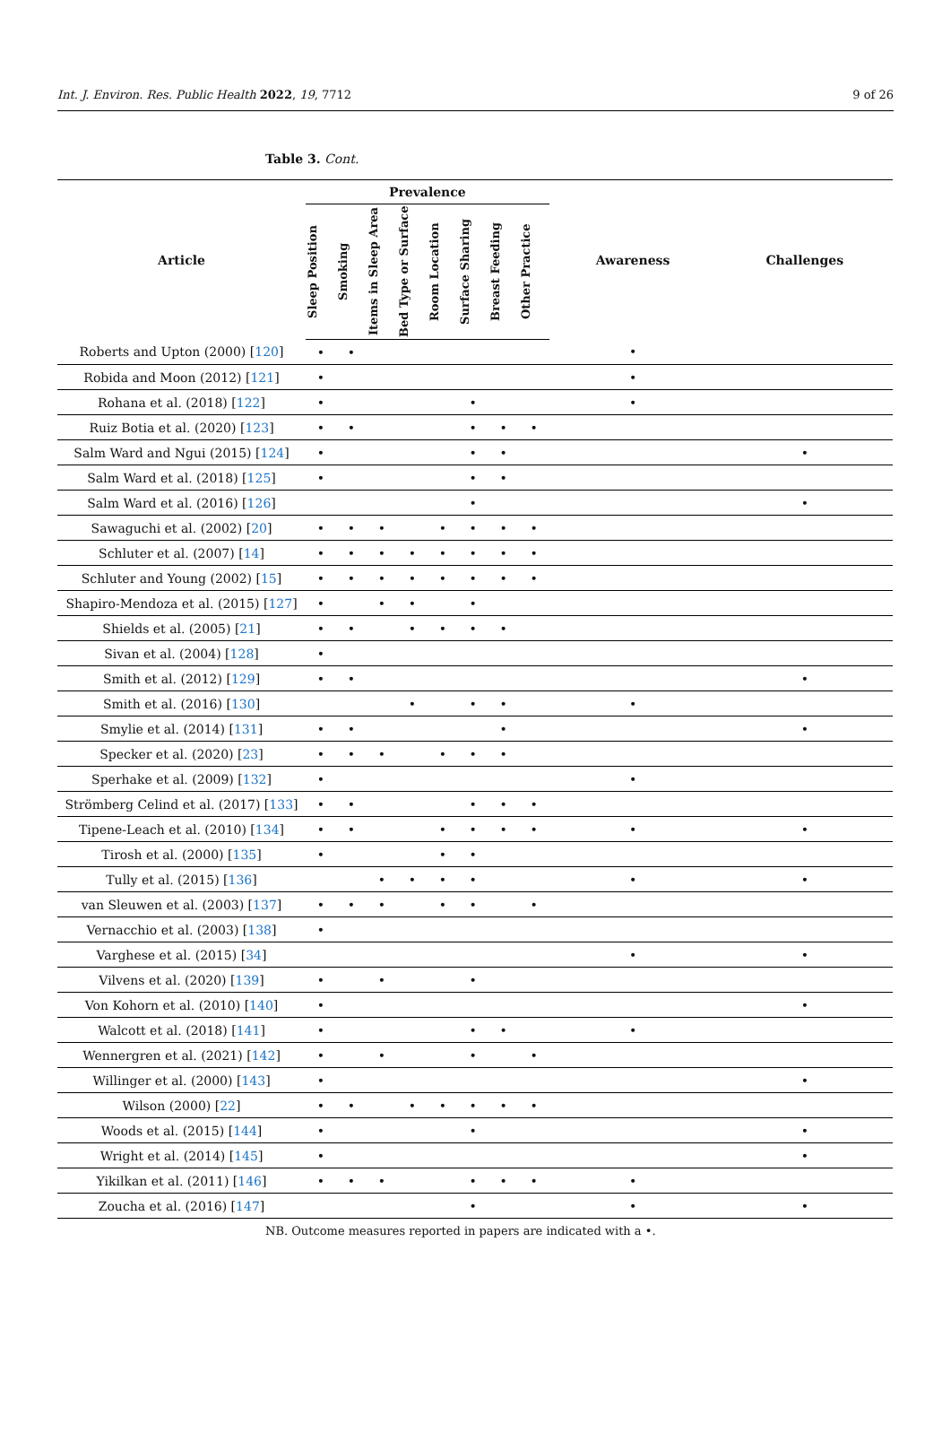Int. J. Environ. Res. Public Health 2022, 19, 7712 9 of 26
Table 3. Cont.
| Article | Prevalence | | | | | | | | Awareness | Challenges |
| --- | --- | --- | --- | --- | --- | --- | --- | --- | --- | --- |
| | Sleep Position | Smoking | Items in Sleep Area | Bed Type or Surface | Room Location | Surface Sharing | Breast Feeding | Other Practice | | |
| Roberts and Upton (2000) [ 120 ] | • | • | | | | | | | • | |
| Robida and Moon (2012) [ 121 ] | • | | | | | | | | • | |
| Rohana et al. (2018) [ 122 ] | • | | | | | • | | | • | |
| Ruiz Botia et al. (2020) [ 123 ] | • | • | | | | • | • | • | | |
| Salm Ward and Ngui (2015) [ 124 ] | • | | | | | • | • | | | • |
| Salm Ward et al. (2018) [ 125 ] | • | | | | | • | • | | | |
| Salm Ward et al. (2016) [ 126 ] | | | | | | • | | | | • |
| Sawaguchi et al. (2002) [ 20 ] | • | • | • | | • | • | • | • | | |
| Schluter et al. (2007) [ 14 ] | • | • | • | • | • | • | • | • | | |
| Schluter and Young (2002) [ 15 ] | • | • | • | • | • | • | • | • | | |
| Shapiro-Mendoza et al. (2015) [ 127 ] | • | | • | • | | • | | | | |
| Shields et al. (2005) [ 21 ] | • | • | | • | • | • | • | | | |
| Sivan et al. (2004) [ 128 ] | • | | | | | | | | | |
| Smith et al. (2012) [ 129 ] | • | • | | | | | | | | • |
| Smith et al. (2016) [ 130 ] | | | | • | | • | • | | • | |
| Smylie et al. (2014) [ 131 ] | • | • | | | | | • | | | • |
| Specker et al. (2020) [ 23 ] | • | • | • | | • | • | • | | | |
| Sperhake et al. (2009) [ 132 ] | • | | | | | | | | • | |
| Strömberg Celind et al. (2017) [ 133 ] | • | • | | | | • | • | • | | |
| Tipene-Leach et al. (2010) [ 134 ] | • | • | | | • | • | • | • | • | • |
| Tirosh et al. (2000) [ 135 ] | • | | | | • | • | | | | |
| Tully et al. (2015) [ 136 ] | | | • | • | • | • | | | • | • |
| van Sleuwen et al. (2003) [ 137 ] | • | • | • | | • | • | | • | | |
| Vernacchio et al. (2003) [ 138 ] | • | | | | | | | | | |
| Varghese et al. (2015) [ 34 ] | | | | | | | | | • | • |
| Vilvens et al. (2020) [ 139 ] | • | | • | | | • | | | | |
| Von Kohorn et al. (2010) [ 140 ] | • | | | | | | | | | • |
| Walcott et al. (2018) [ 141 ] | • | | | | | • | • | | • | |
| Wennergren et al. (2021) [ 142 ] | • | | • | | | • | | • | | |
| Willinger et al. (2000) [ 143 ] | • | | | | | | | | | • |
| Wilson (2000) [ 22 ] | • | • | | • | • | • | • | • | | |
| Woods et al. (2015) [ 144 ] | • | | | | | • | | | | • |
| Wright et al. (2014) [ 145 ] | • | | | | | | | | | • |
| Yikilkan et al. (2011) [ 146 ] | • | • | • | | | • | • | • | • | |
| Zoucha et al. (2016) [ 147 ] | | | | | | • | | | • | • |
NB. Outcome measures reported in papers are indicated with a •.